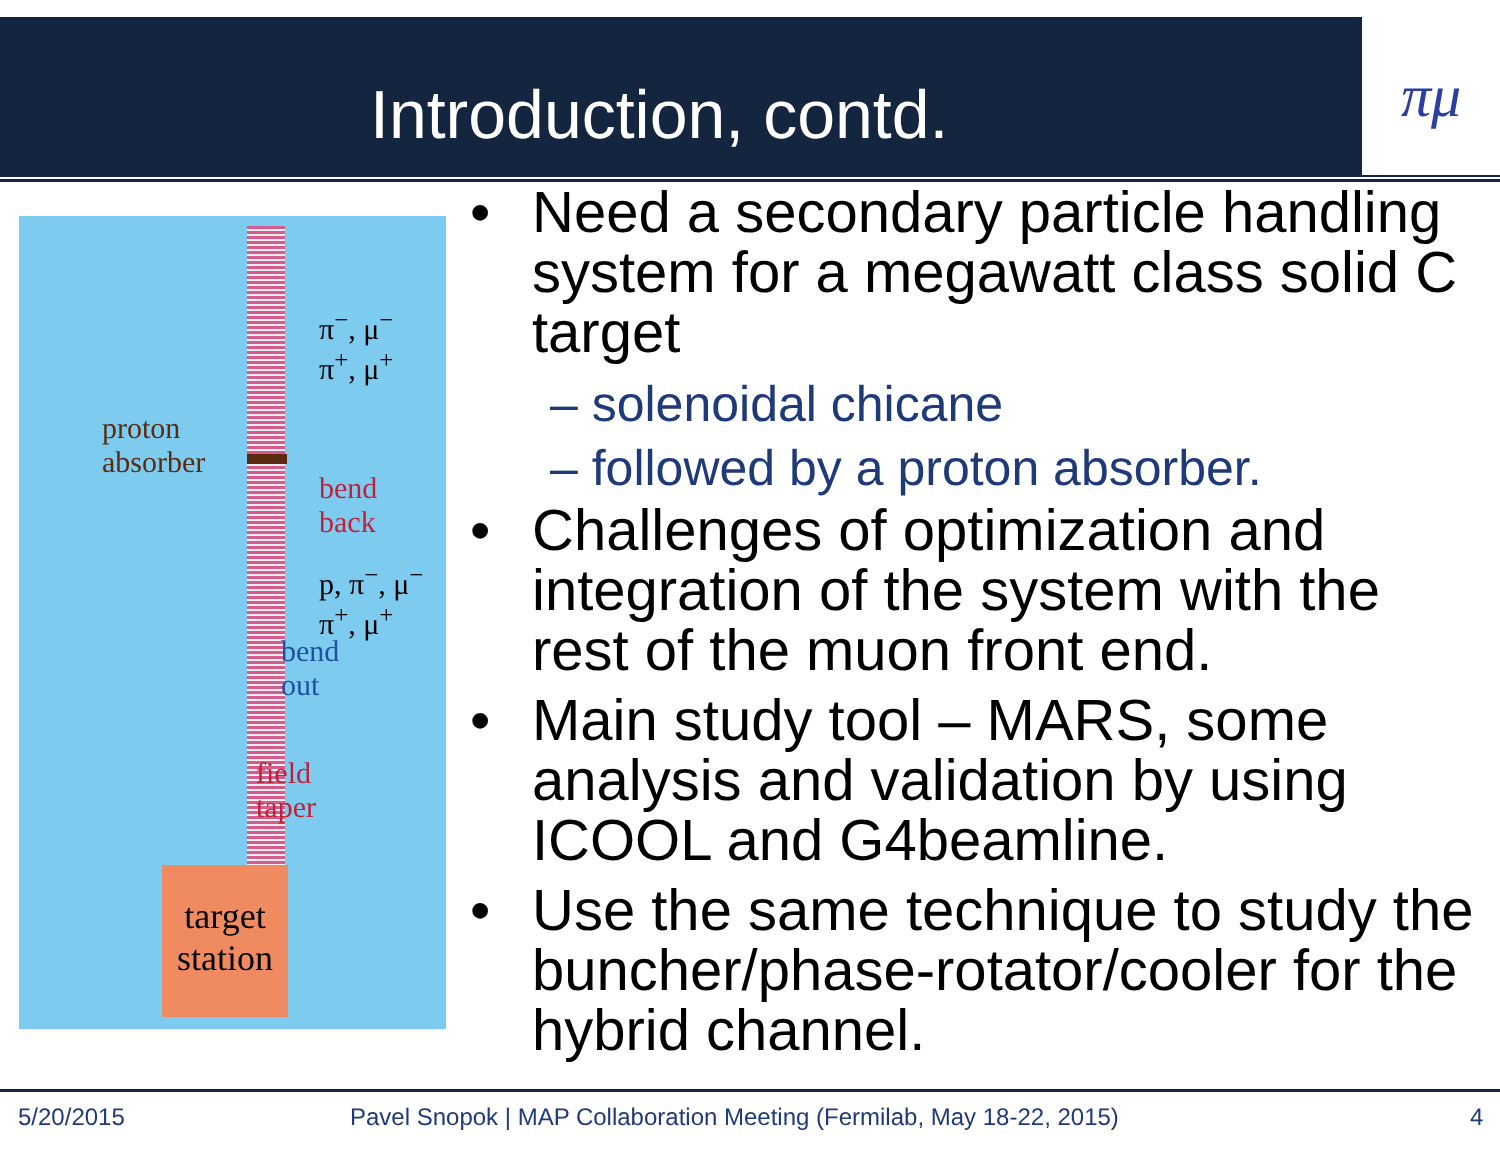Introduction, contd. πμ
π<sup>−</sup>, μ<sup>−</sup>
π<sup>+</sup>, μ<sup>+</sup>
proton
absorber
bend
back
p, π<sup>−</sup>, μ<sup>−</sup>
π<sup>+</sup>, μ<sup>+</sup>
bend
out
field
taper
target
station
• Need a secondary particle handling system for a megawatt class solid C target
– solenoidal chicane
– followed by a proton absorber.
• Challenges of optimization and integration of the system with the rest of the muon front end.
• Main study tool – MARS, some analysis and validation by using ICOOL and G4beamline.
• Use the same technique to study the buncher/phase-rotator/cooler for the hybrid channel.
5/20/2015
Pavel Snopok | MAP Collaboration Meeting (Fermilab, May 18-22, 2015)
4